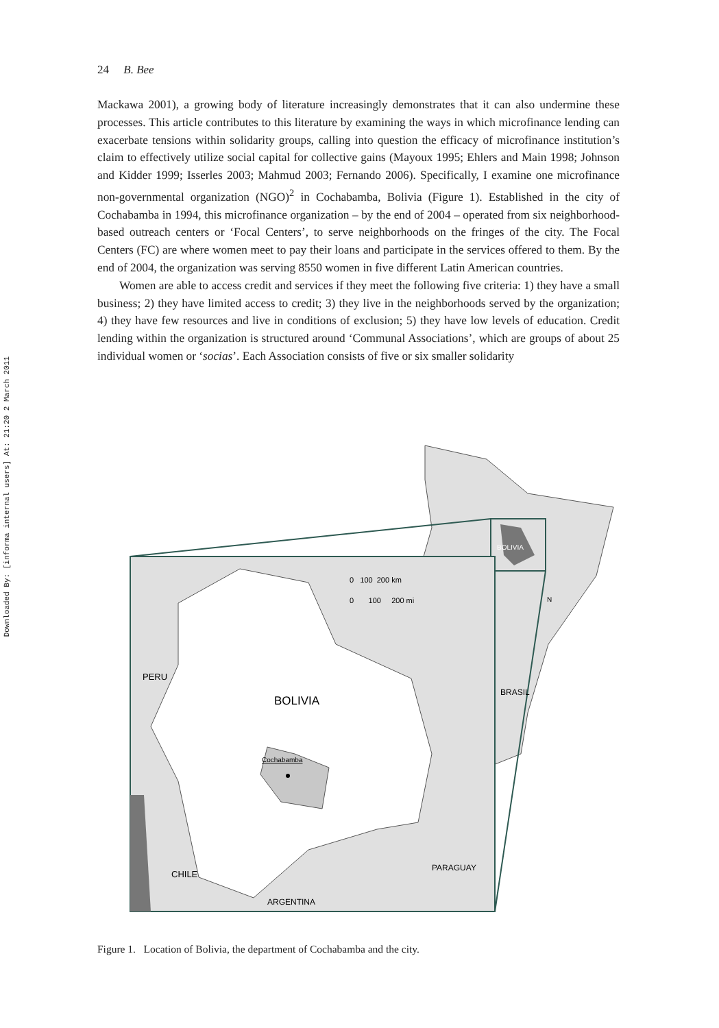Downloaded By: [informa internal users] At: 21:20 2 March 2011
24 B. Bee
Mackawa 2001), a growing body of literature increasingly demonstrates that it can also undermine these processes. This article contributes to this literature by examining the ways in which microfinance lending can exacerbate tensions within solidarity groups, calling into question the efficacy of microfinance institution’s claim to effectively utilize social capital for collective gains (Mayoux 1995; Ehlers and Main 1998; Johnson and Kidder 1999; Isserles 2003; Mahmud 2003; Fernando 2006). Specifically, I examine one microfinance non-governmental organization (NGO)<sup>2</sup> in Cochabamba, Bolivia (Figure 1). Established in the city of Cochabamba in 1994, this microfinance organization – by the end of 2004 – operated from six neighborhood-based outreach centers or ‘Focal Centers’, to serve neighborhoods on the fringes of the city. The Focal Centers (FC) are where women meet to pay their loans and participate in the services offered to them. By the end of 2004, the organization was serving 8550 women in five different Latin American countries.
Women are able to access credit and services if they meet the following five criteria: 1) they have a small business; 2) they have limited access to credit; 3) they live in the neighborhoods served by the organization; 4) they have few resources and live in conditions of exclusion; 5) they have low levels of education. Credit lending within the organization is structured around ‘Communal Associations’, which are groups of about 25 individual women or ‘socias’. Each Association consists of five or six smaller solidarity
BOLIVIA
0 100 200 km
0 100 200 mi
N
PERU
BOLIVIA
BRASIL
Cochabamba
CHILE
PARAGUAY
ARGENTINA
Figure 1. Location of Bolivia, the department of Cochabamba and the city.